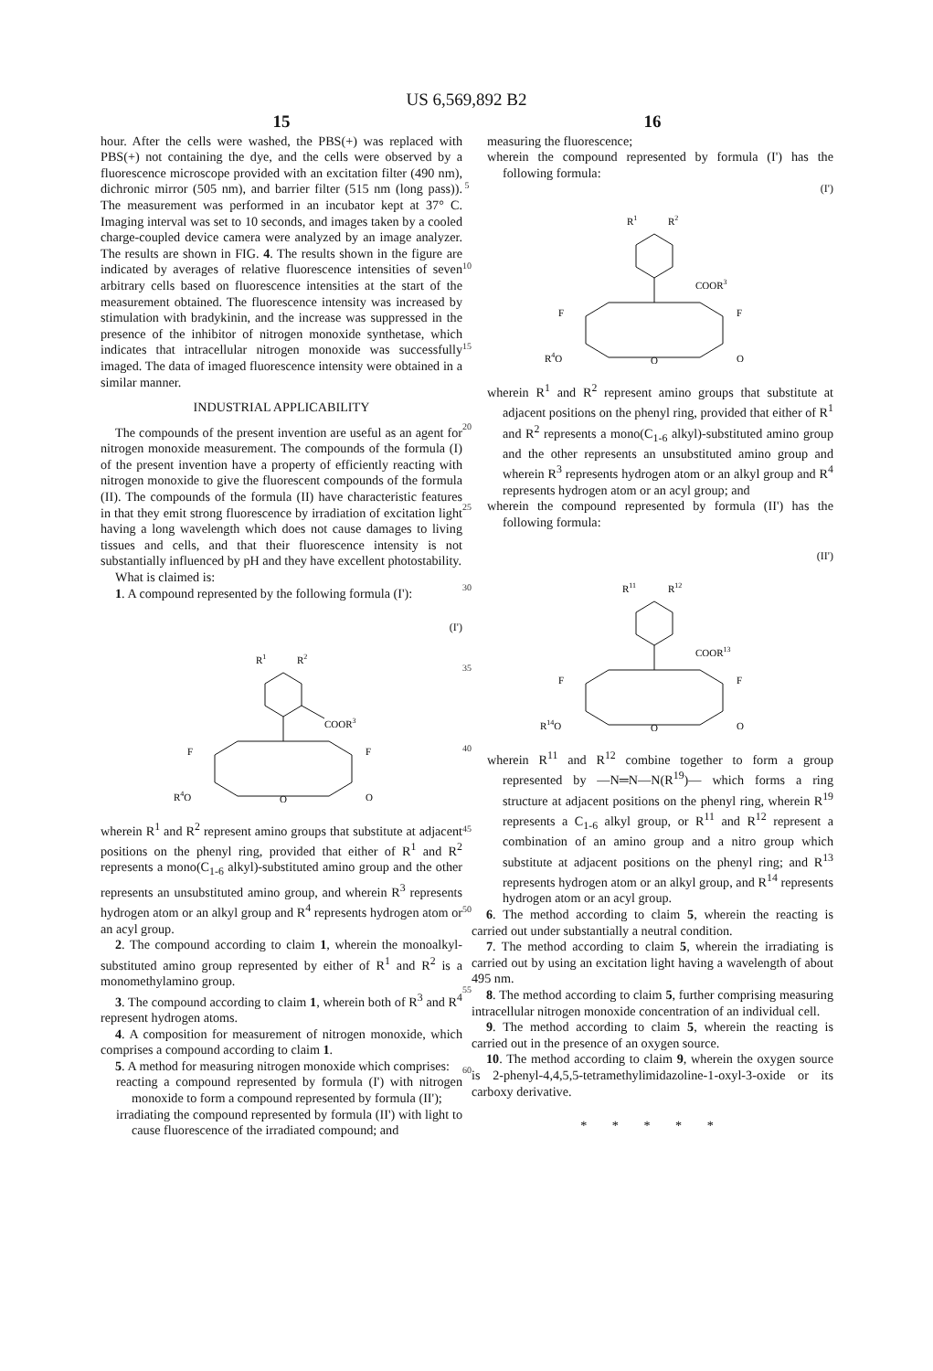US 6,569,892 B2
15
hour. After the cells were washed, the PBS(+) was replaced with PBS(+) not containing the dye, and the cells were observed by a fluorescence microscope provided with an excitation filter (490 nm), dichronic mirror (505 nm), and barrier filter (515 nm (long pass)). The measurement was performed in an incubator kept at 37° C. Imaging interval was set to 10 seconds, and images taken by a cooled charge-coupled device camera were analyzed by an image analyzer. The results are shown in FIG. 4. The results shown in the figure are indicated by averages of relative fluorescence intensities of seven arbitrary cells based on fluorescence intensities at the start of the measurement obtained. The fluorescence intensity was increased by stimulation with bradykinin, and the increase was suppressed in the presence of the inhibitor of nitrogen monoxide synthetase, which indicates that intracellular nitrogen monoxide was successfully imaged. The data of imaged fluorescence intensity were obtained in a similar manner.
INDUSTRIAL APPLICABILITY
The compounds of the present invention are useful as an agent for nitrogen monoxide measurement. The compounds of the formula (I) of the present invention have a property of efficiently reacting with nitrogen monoxide to give the fluorescent compounds of the formula (II). The compounds of the formula (II) have characteristic features in that they emit strong fluorescence by irradiation of excitation light having a long wavelength which does not cause damages to living tissues and cells, and that their fluorescence intensity is not substantially influenced by pH and they have excellent photostability.
What is claimed is:
1. A compound represented by the following formula (I'):
(I')
R1
R2
COOR3
F
F
R4O
O
O
wherein R<sup>1</sup> and R<sup>2</sup> represent amino groups that substitute at adjacent positions on the phenyl ring, provided that either of R<sup>1</sup> and R<sup>2</sup> represents a mono(C<sub>1-6</sub> alkyl)-substituted amino group and the other represents an unsubstituted amino group, and wherein R<sup>3</sup> represents hydrogen atom or an alkyl group and R<sup>4</sup> represents hydrogen atom or an acyl group.
2. The compound according to claim 1, wherein the monoalkyl-substituted amino group represented by either of R<sup>1</sup> and R<sup>2</sup> is a monomethylamino group.
3. The compound according to claim 1, wherein both of R<sup>3</sup> and R<sup>4</sup> represent hydrogen atoms.
4. A composition for measurement of nitrogen monoxide, which comprises a compound according to claim 1.
5. A method for measuring nitrogen monoxide which comprises:
reacting a compound represented by formula (I') with nitrogen monoxide to form a compound represented by formula (II');
irradiating the compound represented by formula (II') with light to cause fluorescence of the irradiated compound; and
5
10
15
20
25
30
35
40
45
50
55
60
16
measuring the fluorescence;
wherein the compound represented by formula (I') has the following formula:
(I')
R1
R2
COOR3
F
F
R4O
O
O
wherein R<sup>1</sup> and R<sup>2</sup> represent amino groups that substitute at adjacent positions on the phenyl ring, provided that either of R<sup>1</sup> and R<sup>2</sup> represents a mono(C<sub>1-6</sub> alkyl)-substituted amino group and the other represents an unsubstituted amino group and wherein R<sup>3</sup> represents hydrogen atom or an alkyl group and R<sup>4</sup> represents hydrogen atom or an acyl group; and
wherein the compound represented by formula (II') has the following formula:
(II')
R11
R12
COOR13
F
F
R14O
O
O
wherein R<sup>11</sup> and R<sup>12</sup> combine together to form a group represented by —N═N—N(R<sup>19</sup>)— which forms a ring structure at adjacent positions on the phenyl ring, wherein R<sup>19</sup> represents a C<sub>1-6</sub> alkyl group, or R<sup>11</sup> and R<sup>12</sup> represent a combination of an amino group and a nitro group which substitute at adjacent positions on the phenyl ring; and R<sup>13</sup> represents hydrogen atom or an alkyl group, and R<sup>14</sup> represents hydrogen atom or an acyl group.
6. The method according to claim 5, wherein the reacting is carried out under substantially a neutral condition.
7. The method according to claim 5, wherein the irradiating is carried out by using an excitation light having a wavelength of about 495 nm.
8. The method according to claim 5, further comprising measuring intracellular nitrogen monoxide concentration of an individual cell.
9. The method according to claim 5, wherein the reacting is carried out in the presence of an oxygen source.
10. The method according to claim 9, wherein the oxygen source is 2-phenyl-4,4,5,5-tetramethylimidazoline-1-oxyl-3-oxide or its carboxy derivative.
* * * * *